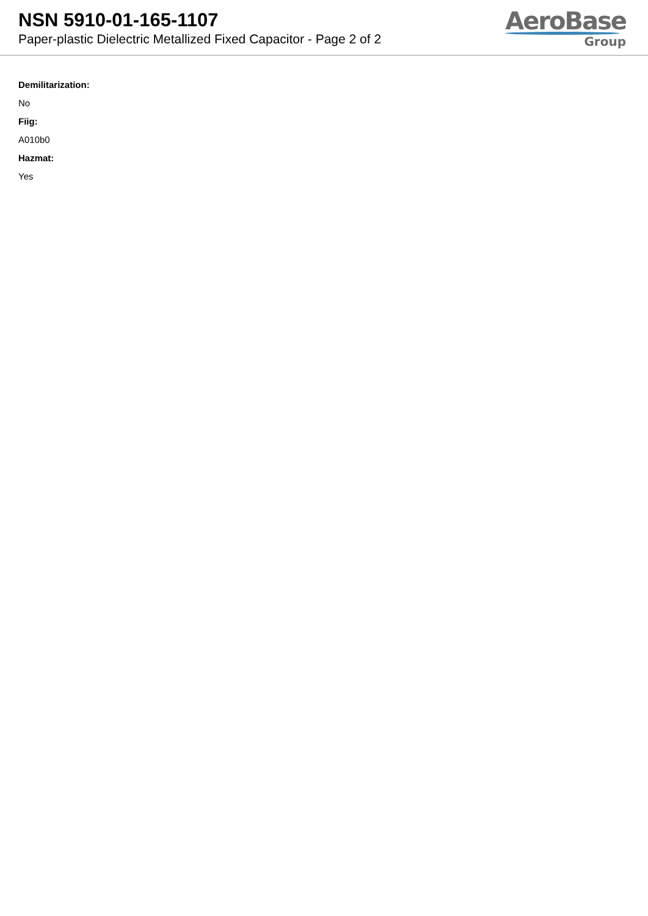NSN 5910-01-165-1107
Paper-plastic Dielectric Metallized Fixed Capacitor - Page 2 of 2
AeroBase
Group
Demilitarization:
No
Fiig:
A010b0
Hazmat:
Yes